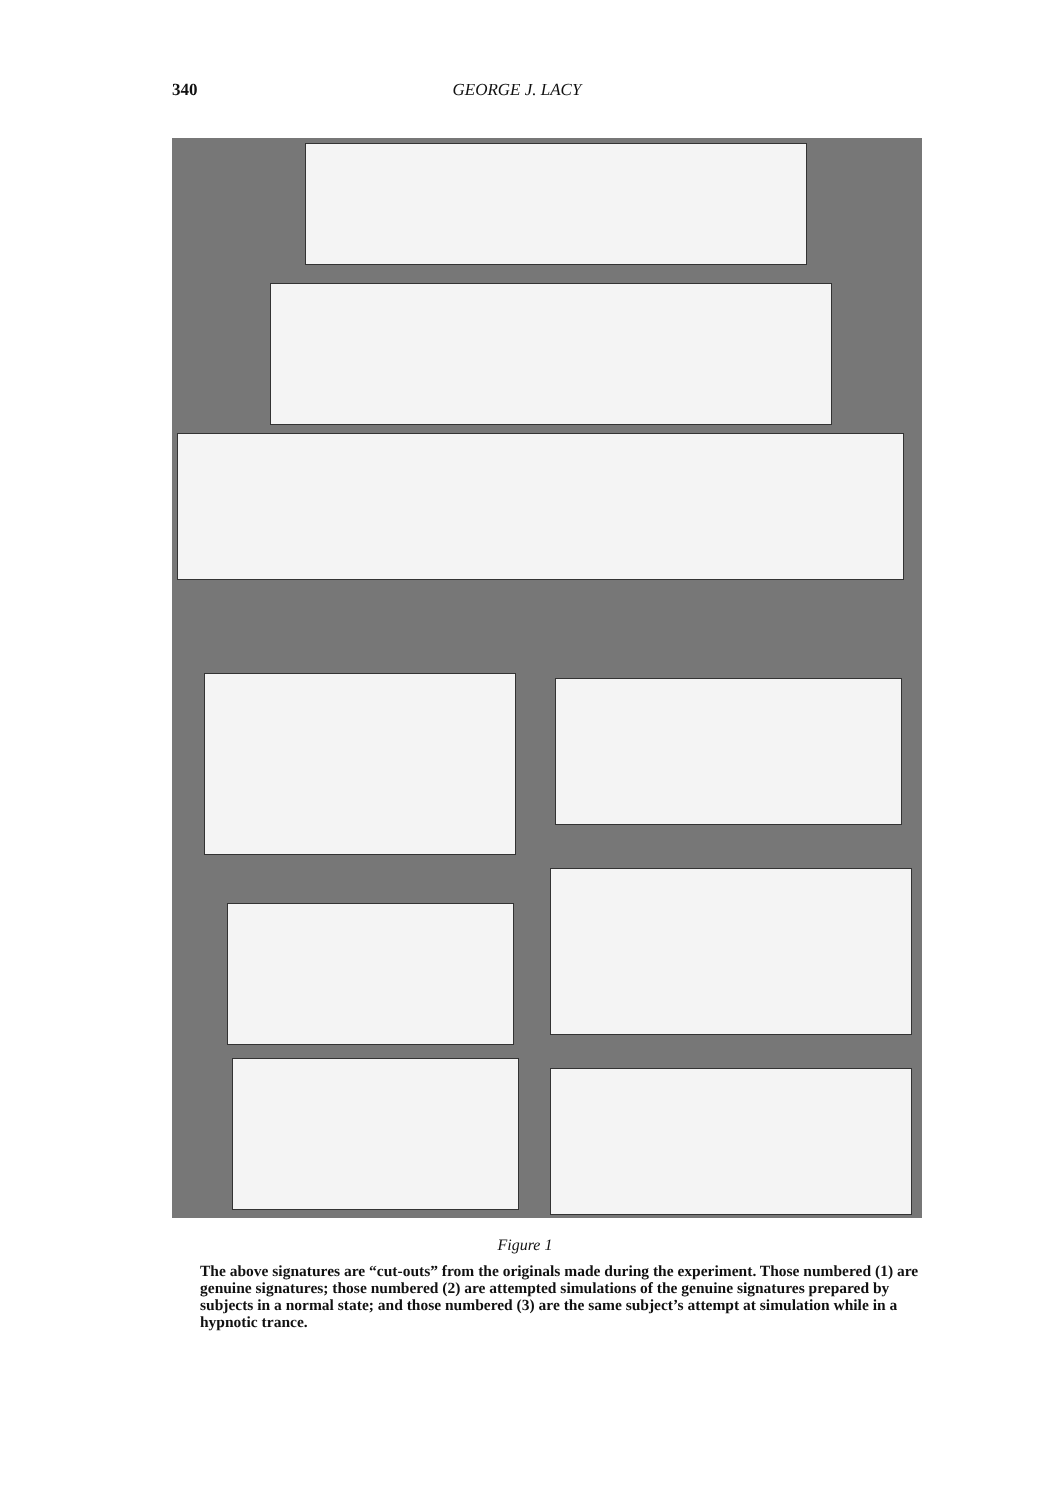340 GEORGE J. LACY
Figure 1
The above signatures are “cut-outs” from the originals made during the experiment. Those numbered (1) are genuine signatures; those numbered (2) are attempted simulations of the genuine signatures prepared by subjects in a normal state; and those numbered (3) are the same subject’s attempt at simulation while in a hypnotic trance.